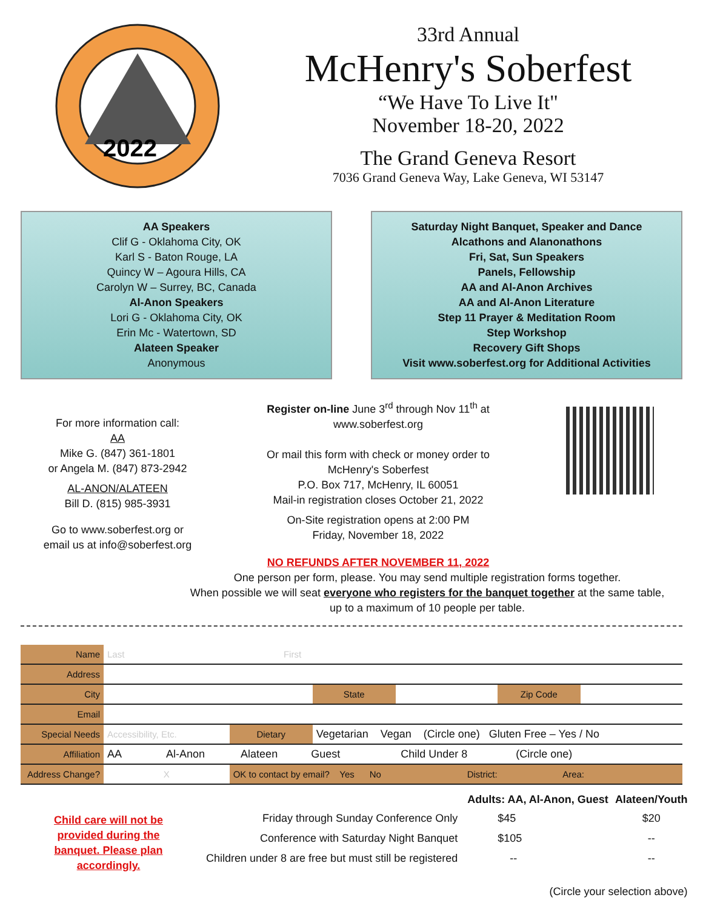2022
33rd Annual
McHenry's Soberfest
“We Have To Live It"
November 18-20, 2022
The Grand Geneva Resort
7036 Grand Geneva Way, Lake Geneva, WI 53147
AA Speakers
Clif G - Oklahoma City, OK
Karl S - Baton Rouge, LA
Quincy W – Agoura Hills, CA
Carolyn W – Surrey, BC, Canada
Al-Anon Speakers
Lori G - Oklahoma City, OK
Erin Mc - Watertown, SD
Alateen Speaker
Anonymous
Saturday Night Banquet, Speaker and Dance
Alcathons and Alanonathons
Fri, Sat, Sun Speakers
Panels, Fellowship
AA and Al-Anon Archives
AA and Al-Anon Literature
Step 11 Prayer & Meditation Room
Step Workshop
Recovery Gift Shops
Visit www.soberfest.org for Additional Activities
For more information call:
AA
Mike G. (847) 361-1801
or Angela M. (847) 873-2942
AL-ANON/ALATEEN
Bill D. (815) 985-3931
Go to www.soberfest.org or
email us at info@soberfest.org
Register on-line June 3<sup>rd</sup> through Nov 11<sup>th</sup> at
www.soberfest.org
Or mail this form with check or money order to
McHenry's Soberfest
P.O. Box 717, McHenry, IL 60051
Mail-in registration closes October 21, 2022
On-Site registration opens at 2:00 PM
Friday, November 18, 2022
NO REFUNDS AFTER NOVEMBER 11, 2022
One person per form, please. You may send multiple registration forms together.
When possible we will seat everyone who registers for the banquet together at the same table,
up to a maximum of 10 people per table.
| Name | Last First | | | | | |
| Address | | | | | | |
| City | | | State | | Zip Code | |
| Email | | | | | | |
| Special Needs | Accessibility, Etc. | Dietary | Vegetarian Vegan (Circle one) Gluten Free – Yes / No | | | |
| Affiliation | AA Al-Anon Alateen Guest Child Under 8 (Circle one) | | | | | |
| Address Change? | X | OK to contact by email? Yes No District: Area: | | | | |
Child care will not be provided during the banquet. Please plan accordingly.
| | Adults: AA, Al-Anon, Guest | Alateen/Youth |
| --- | --- | --- |
| Friday through Sunday Conference Only | $45 | $20 |
| Conference with Saturday Night Banquet | $105 | -- |
| Children under 8 are free but must still be registered | -- | -- |
| | (Circle your selection above) | |